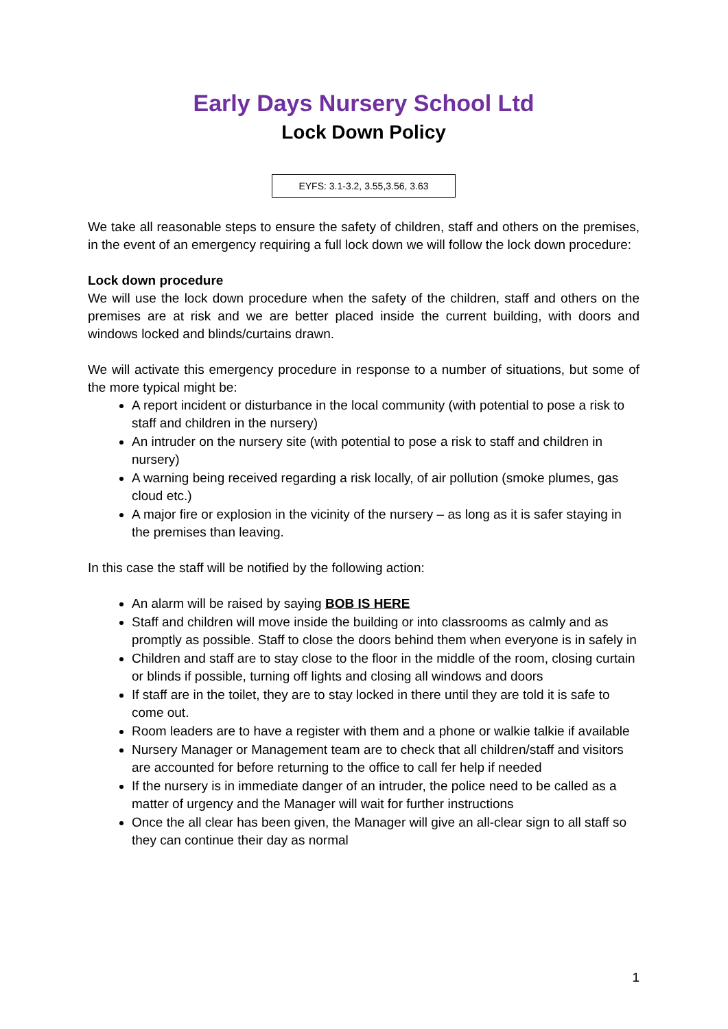Early Days Nursery School Ltd
Lock Down Policy
EYFS: 3.1-3.2, 3.55,3.56, 3.63
We take all reasonable steps to ensure the safety of children, staff and others on the premises, in the event of an emergency requiring a full lock down we will follow the lock down procedure:
Lock down procedure
We will use the lock down procedure when the safety of the children, staff and others on the premises are at risk and we are better placed inside the current building, with doors and windows locked and blinds/curtains drawn.
We will activate this emergency procedure in response to a number of situations, but some of the more typical might be:
A report incident or disturbance in the local community (with potential to pose a risk to staff and children in the nursery)
An intruder on the nursery site (with potential to pose a risk to staff and children in nursery)
A warning being received regarding a risk locally, of air pollution (smoke plumes, gas cloud etc.)
A major fire or explosion in the vicinity of the nursery – as long as it is safer staying in the premises than leaving.
In this case the staff will be notified by the following action:
An alarm will be raised by saying BOB IS HERE
Staff and children will move inside the building or into classrooms as calmly and as promptly as possible. Staff to close the doors behind them when everyone is in safely in
Children and staff are to stay close to the floor in the middle of the room, closing curtain or blinds if possible, turning off lights and closing all windows and doors
If staff are in the toilet, they are to stay locked in there until they are told it is safe to come out.
Room leaders are to have a register with them and a phone or walkie talkie if available
Nursery Manager or Management team are to check that all children/staff and visitors are accounted for before returning to the office to call fer help if needed
If the nursery is in immediate danger of an intruder, the police need to be called as a matter of urgency and the Manager will wait for further instructions
Once the all clear has been given, the Manager will give an all-clear sign to all staff so they can continue their day as normal
1